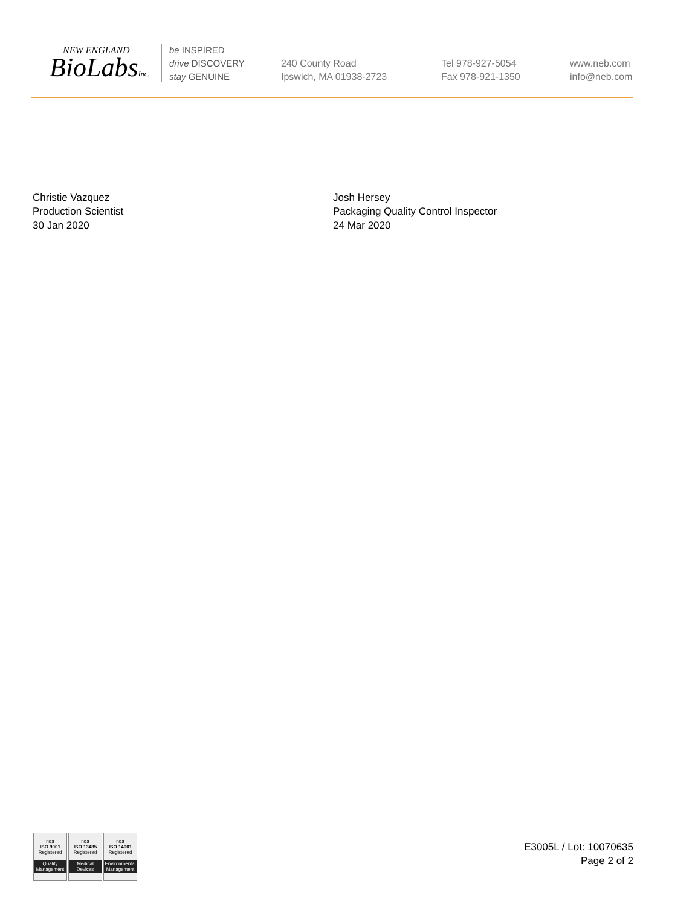NEW ENGLAND
BioLabsInc.
be INSPIRED
drive DISCOVERY
stay GENUINE
240 County Road
Ipswich, MA 01938-2723
Tel 978-927-5054
Fax 978-921-1350
www.neb.com
info@neb.com
Christie Vazquez
Production Scientist
30 Jan 2020
Josh Hersey
Packaging Quality Control Inspector
24 Mar 2020
nqa
ISO 9001
Registered
Quality Management
nqa
ISO 13485
Registered
Medical Devices
nqa
ISO 14001
Registered
Environmental Management
E3005L / Lot: 10070635
Page 2 of 2